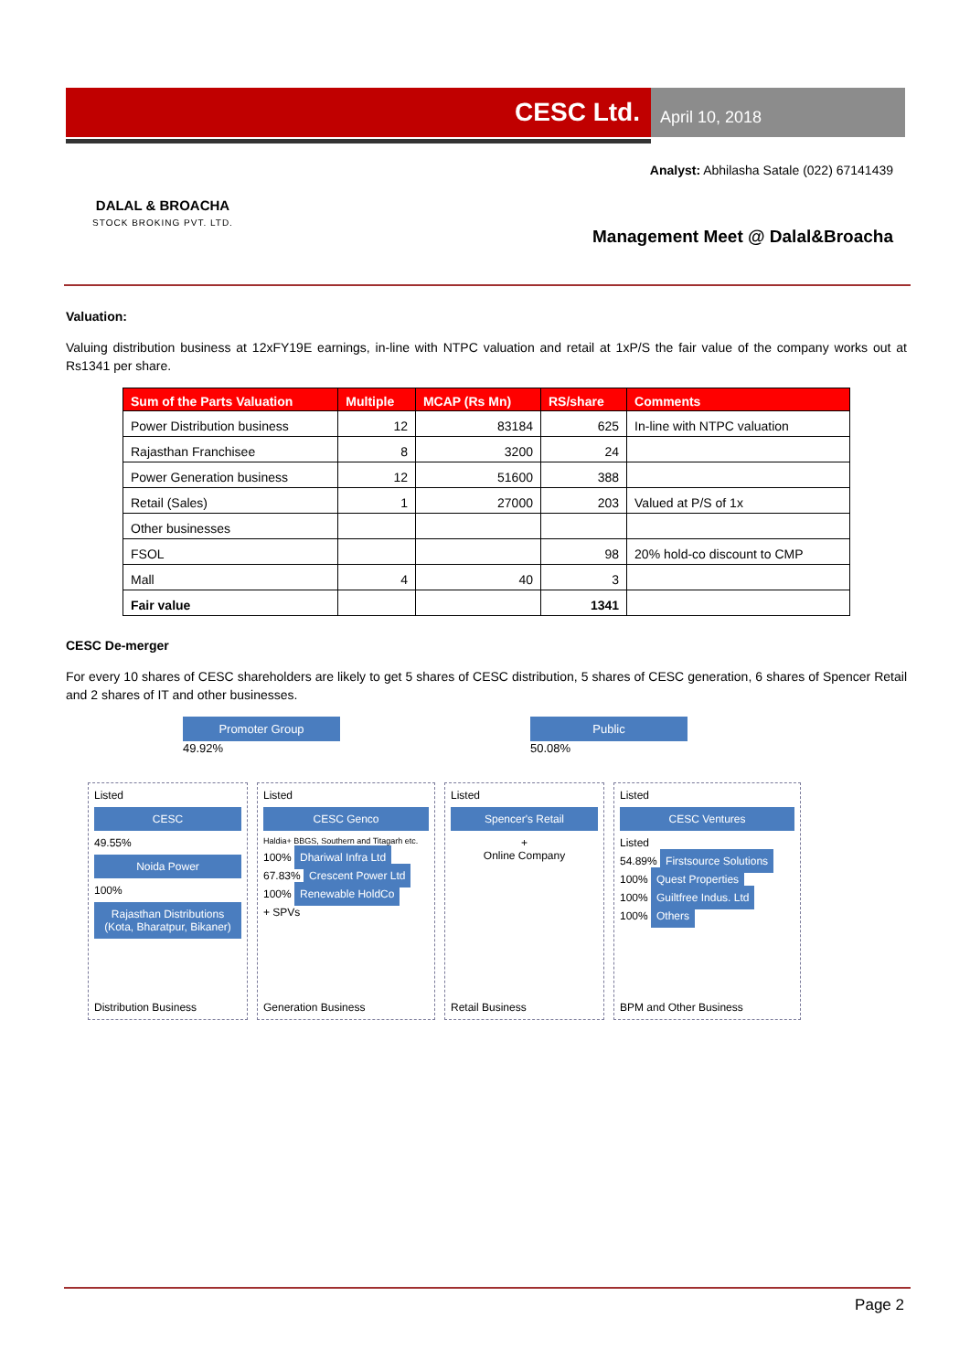CESC Ltd.
April 10, 2018
DALAL & BROACHA
STOCK BROKING PVT. LTD.
Analyst: Abhilasha Satale (022) 67141439
Management Meet @ Dalal&Broacha
Valuation:
Valuing distribution business at 12xFY19E earnings, in-line with NTPC valuation and retail at 1xP/S the fair value of the company works out at Rs1341 per share.
| Sum of the Parts Valuation | Multiple | MCAP (Rs Mn) | RS/share | Comments |
| --- | --- | --- | --- | --- |
| Power Distribution business | 12 | 83184 | 625 | In-line with NTPC valuation |
| Rajasthan Franchisee | 8 | 3200 | 24 | |
| Power Generation business | 12 | 51600 | 388 | |
| Retail (Sales) | 1 | 27000 | 203 | Valued at P/S of 1x |
| Other businesses | | | | |
| FSOL | | | 98 | 20% hold-co discount to CMP |
| Mall | 4 | 40 | 3 | |
| Fair value | | | 1341 | |
CESC De-merger
For every 10 shares of CESC shareholders are likely to get 5 shares of CESC distribution, 5 shares of CESC generation, 6 shares of Spencer Retail and 2 shares of IT and other businesses.
Promoter Group
49.92%
Public
50.08%
Listed
CESC
49.55%
Noida Power
100%
Rajasthan Distributions (Kota, Bharatpur, Bikaner)
Distribution Business
Listed
CESC Genco
Haldia+ BBGS, Southern and Titagarh etc.
100% Dhariwal Infra Ltd
67.83% Crescent Power Ltd
100% Renewable HoldCo
+ SPVs
Generation Business
Listed
Spencer's Retail
+
Online Company
Retail Business
Listed
CESC Ventures
Listed
54.89% Firstsource Solutions
100% Quest Properties
100% Guiltfree Indus. Ltd
100% Others
BPM and Other Business
Page 2